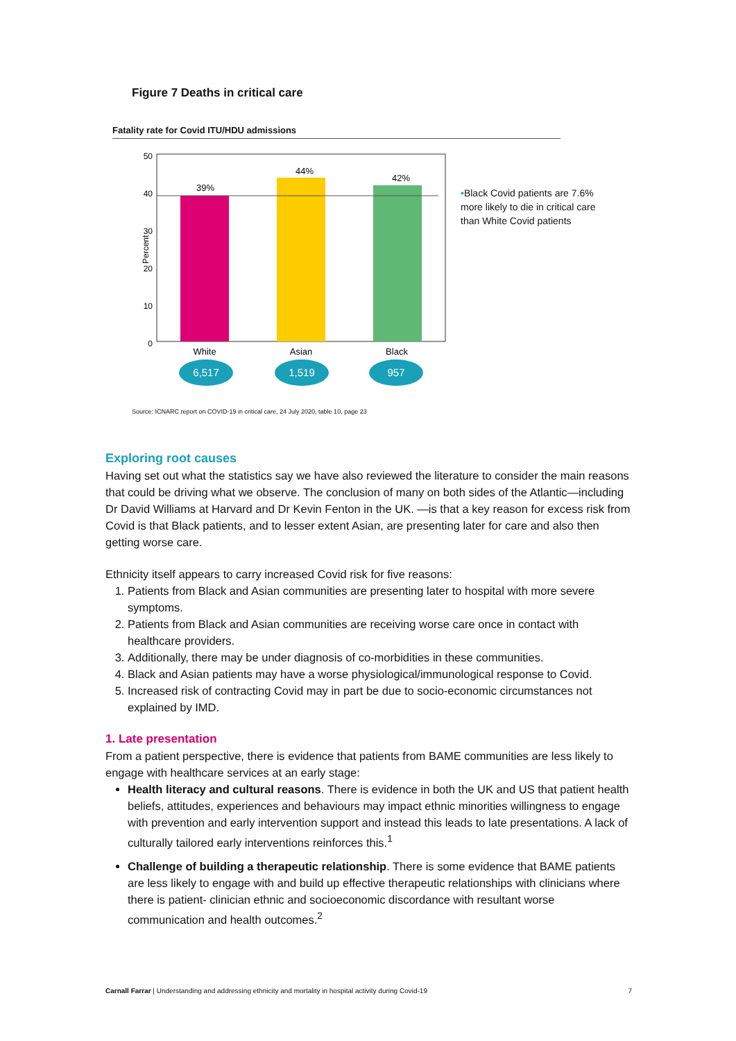Figure 7 Deaths in critical care
Fatality rate for Covid ITU/HDU admissions
Percent
50
40
30
20
10
0
39%
44%
42%
White
Asian
Black
6,517
1,519
957
•Black Covid patients are 7.6% more likely to die in critical care than White Covid patients
Source: ICNARC report on COVID-19 in critical care, 24 July 2020, table 10, page 23
Exploring root causes
Having set out what the statistics say we have also reviewed the literature to consider the main reasons that could be driving what we observe. The conclusion of many on both sides of the Atlantic—including Dr David Williams at Harvard and Dr Kevin Fenton in the UK. —is that a key reason for excess risk from Covid is that Black patients, and to lesser extent Asian, are presenting later for care and also then getting worse care.
Ethnicity itself appears to carry increased Covid risk for five reasons:
1. Patients from Black and Asian communities are presenting later to hospital with more severe symptoms.
2. Patients from Black and Asian communities are receiving worse care once in contact with healthcare providers.
3. Additionally, there may be under diagnosis of co-morbidities in these communities.
4. Black and Asian patients may have a worse physiological/immunological response to Covid.
5. Increased risk of contracting Covid may in part be due to socio-economic circumstances not explained by IMD.
1. Late presentation
From a patient perspective, there is evidence that patients from BAME communities are less likely to engage with healthcare services at an early stage:
Health literacy and cultural reasons. There is evidence in both the UK and US that patient health beliefs, attitudes, experiences and behaviours may impact ethnic minorities willingness to engage with prevention and early intervention support and instead this leads to late presentations. A lack of culturally tailored early interventions reinforces this.<sup>1</sup>
Challenge of building a therapeutic relationship. There is some evidence that BAME patients are less likely to engage with and build up effective therapeutic relationships with clinicians where there is patient- clinician ethnic and socioeconomic discordance with resultant worse communication and health outcomes.<sup>2</sup>
Carnall Farrar | Understanding and addressing ethnicity and mortality in hospital activity during Covid-19 7